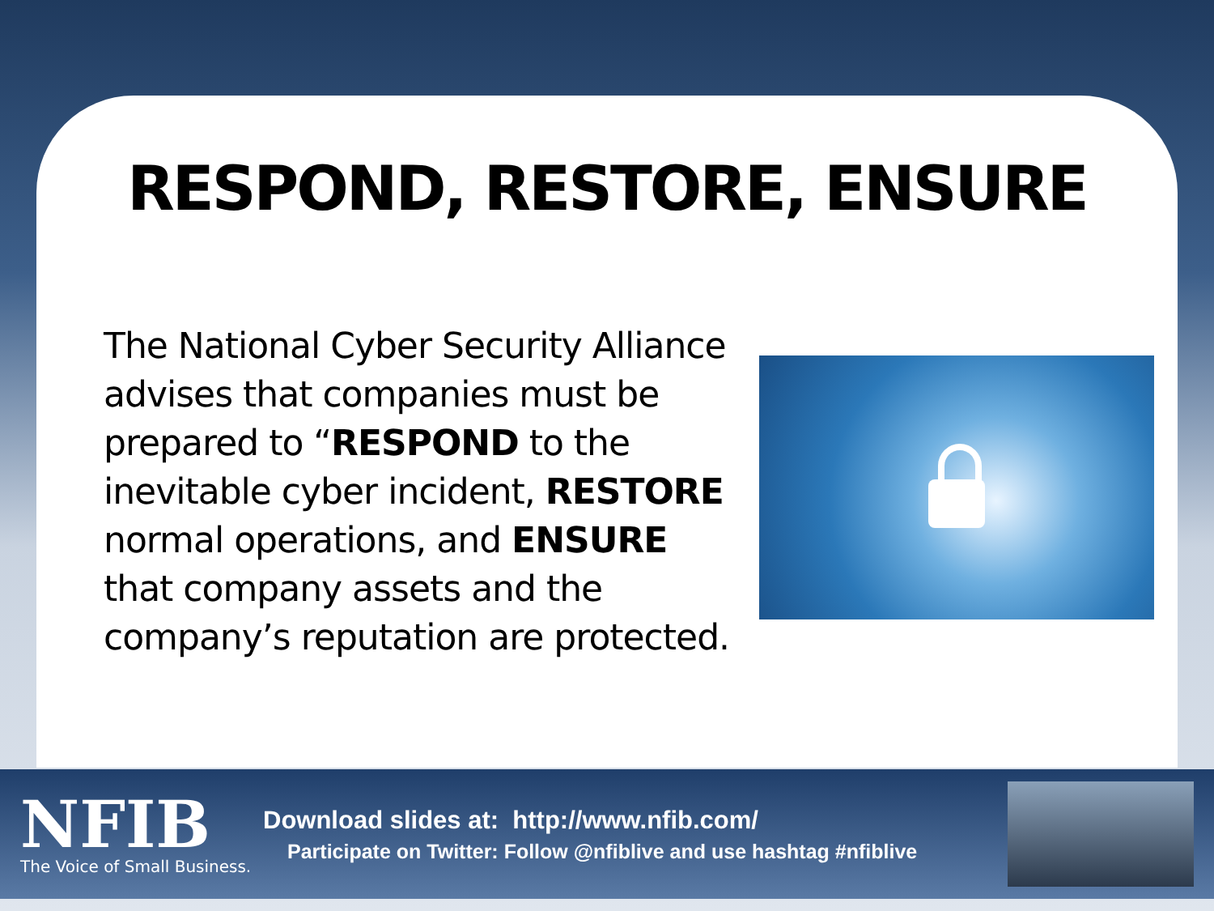RESPOND, RESTORE, ENSURE
The National Cyber Security Alliance advises that companies must be prepared to “RESPOND to the inevitable cyber incident, RESTORE normal operations, and ENSURE that company assets and the company’s reputation are protected.
NFIB
The Voice of Small Business.
Download slides at: http://www.nfib.com/
Participate on Twitter: Follow @nfiblive and use hashtag #nfiblive